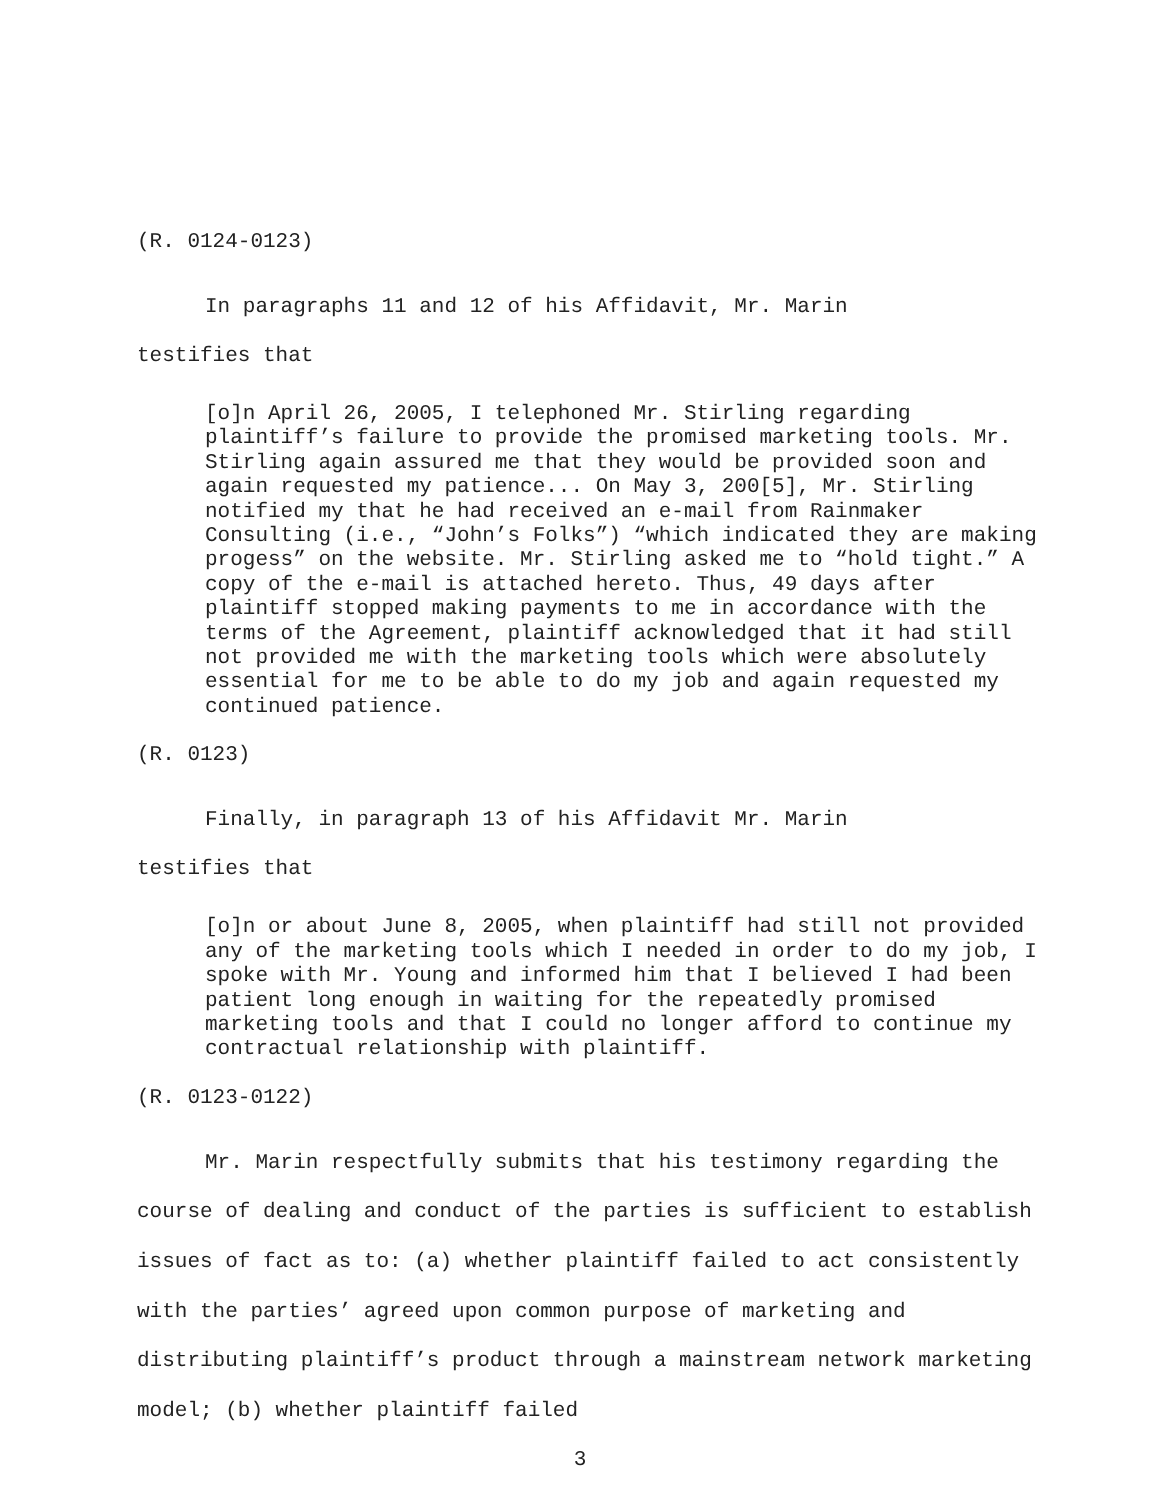(R. 0124-0123)
In paragraphs 11 and 12 of his Affidavit, Mr. Marin
testifies that
[o]n April 26, 2005, I telephoned Mr. Stirling regarding plaintiff’s failure to provide the promised marketing tools. Mr. Stirling again assured me that they would be provided soon and again requested my patience... On May 3, 200[5], Mr. Stirling notified my that he had received an e-mail from Rainmaker Consulting (i.e., “John’s Folks”) “which indicated they are making progess” on the website. Mr. Stirling asked me to “hold tight.” A copy of the e-mail is attached hereto. Thus, 49 days after plaintiff stopped making payments to me in accordance with the terms of the Agreement, plaintiff acknowledged that it had still not provided me with the marketing tools which were absolutely essential for me to be able to do my job and again requested my continued patience.
(R. 0123)
Finally, in paragraph 13 of his Affidavit Mr. Marin
testifies that
[o]n or about June 8, 2005, when plaintiff had still not provided any of the marketing tools which I needed in order to do my job, I spoke with Mr. Young and informed him that I believed I had been patient long enough in waiting for the repeatedly promised marketing tools and that I could no longer afford to continue my contractual relationship with plaintiff.
(R. 0123-0122)
Mr. Marin respectfully submits that his testimony regarding the course of dealing and conduct of the parties is sufficient to establish issues of fact as to: (a) whether plaintiff failed to act consistently with the parties’ agreed upon common purpose of marketing and distributing plaintiff’s product through a mainstream network marketing model; (b) whether plaintiff failed
3